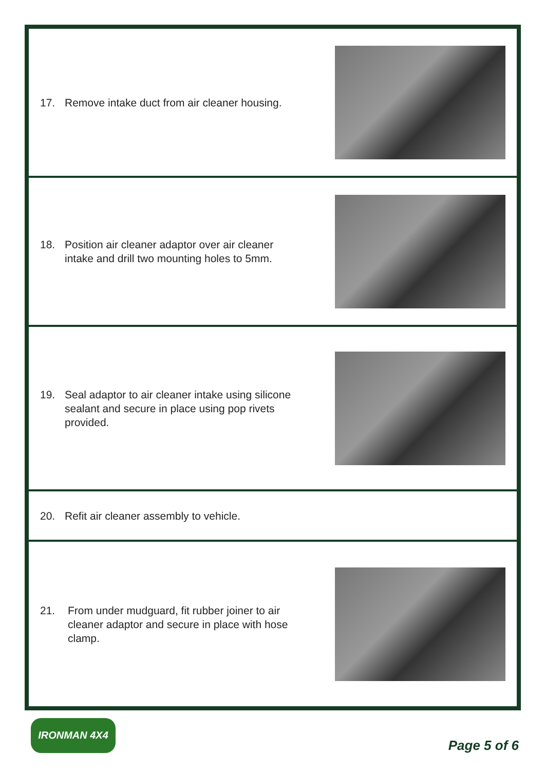17. Remove intake duct from air cleaner housing.
18. Position air cleaner adaptor over air cleaner intake and drill two mounting holes to 5mm.
19. Seal adaptor to air cleaner intake using silicone sealant and secure in place using pop rivets provided.
20. Refit air cleaner assembly to vehicle.
21. From under mudguard, fit rubber joiner to air cleaner adaptor and secure in place with hose clamp.
IRONMAN 4X4
Page 5 of 6